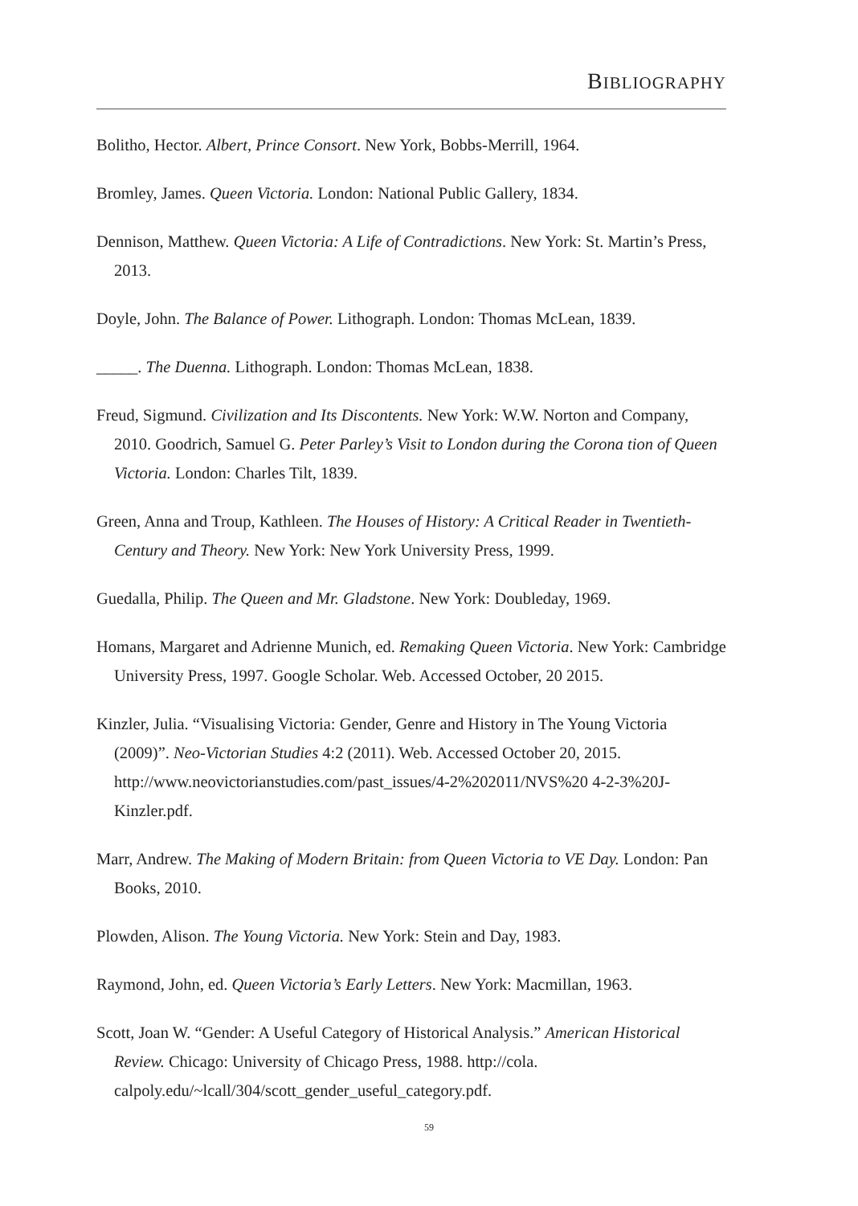BIBLIOGRAPHY
Bolitho, Hector. Albert, Prince Consort. New York, Bobbs-Merrill, 1964.
Bromley, James. Queen Victoria. London: National Public Gallery, 1834.
Dennison, Matthew. Queen Victoria: A Life of Contradictions. New York: St. Martin’s Press, 2013.
Doyle, John. The Balance of Power. Lithograph. London: Thomas McLean, 1839.
_____. The Duenna. Lithograph. London: Thomas McLean, 1838.
Freud, Sigmund. Civilization and Its Discontents. New York: W.W. Norton and Company, 2010. Goodrich, Samuel G. Peter Parley’s Visit to London during the Corona tion of Queen Victoria. London: Charles Tilt, 1839.
Green, Anna and Troup, Kathleen. The Houses of History: A Critical Reader in Twentieth-Century and Theory. New York: New York University Press, 1999.
Guedalla, Philip. The Queen and Mr. Gladstone. New York: Doubleday, 1969.
Homans, Margaret and Adrienne Munich, ed. Remaking Queen Victoria. New York: Cambridge University Press, 1997. Google Scholar. Web. Accessed October, 20 2015.
Kinzler, Julia. “Visualising Victoria: Gender, Genre and History in The Young Victoria (2009)”. Neo-Victorian Studies 4:2 (2011). Web. Accessed October 20, 2015. http://www.neovictorianstudies.com/past_issues/4-2%202011/NVS%20 4-2-3%20J-Kinzler.pdf.
Marr, Andrew. The Making of Modern Britain: from Queen Victoria to VE Day. London: Pan Books, 2010.
Plowden, Alison. The Young Victoria. New York: Stein and Day, 1983.
Raymond, John, ed. Queen Victoria’s Early Letters. New York: Macmillan, 1963.
Scott, Joan W. “Gender: A Useful Category of Historical Analysis.” American Historical Review. Chicago: University of Chicago Press, 1988. http://cola. calpoly.edu/~lcall/304/scott_gender_useful_category.pdf.
59